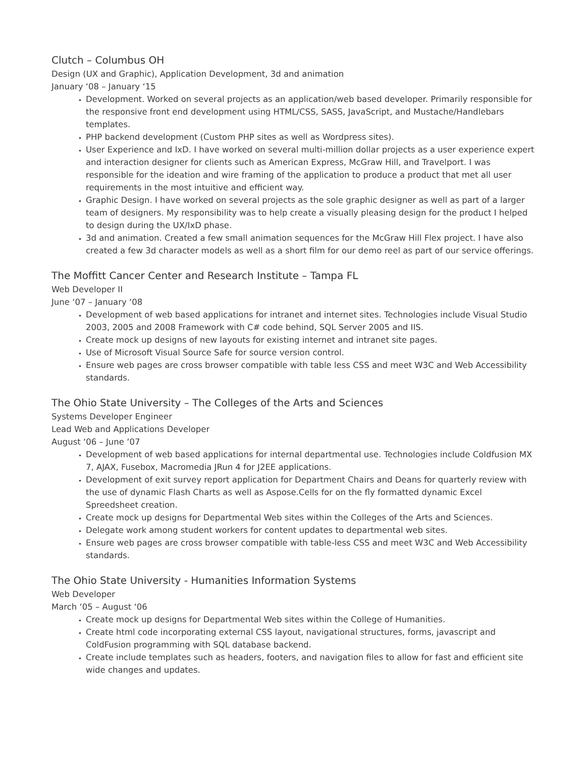Clutch – Columbus OH
Design (UX and Graphic), Application Development, 3d and animation
January ‘08 – January ‘15
Development. Worked on several projects as an application/web based developer. Primarily responsible for the responsive front end development using HTML/CSS, SASS, JavaScript, and Mustache/Handlebars templates.
PHP backend development (Custom PHP sites as well as Wordpress sites).
User Experience and IxD. I have worked on several multi-million dollar projects as a user experience expert and interaction designer for clients such as American Express, McGraw Hill, and Travelport. I was responsible for the ideation and wire framing of the application to produce a product that met all user requirements in the most intuitive and efficient way.
Graphic Design. I have worked on several projects as the sole graphic designer as well as part of a larger team of designers. My responsibility was to help create a visually pleasing design for the product I helped to design during the UX/IxD phase.
3d and animation. Created a few small animation sequences for the McGraw Hill Flex project. I have also created a few 3d character models as well as a short film for our demo reel as part of our service offerings.
The Moffitt Cancer Center and Research Institute – Tampa FL
Web Developer II
June ‘07 – January ‘08
Development of web based applications for intranet and internet sites. Technologies include Visual Studio 2003, 2005 and 2008 Framework with C# code behind, SQL Server 2005 and IIS.
Create mock up designs of new layouts for existing internet and intranet site pages.
Use of Microsoft Visual Source Safe for source version control.
Ensure web pages are cross browser compatible with table less CSS and meet W3C and Web Accessibility standards.
The Ohio State University – The Colleges of the Arts and Sciences
Systems Developer Engineer
Lead Web and Applications Developer
August ‘06 – June ‘07
Development of web based applications for internal departmental use. Technologies include Coldfusion MX 7, AJAX, Fusebox, Macromedia JRun 4 for J2EE applications.
Development of exit survey report application for Department Chairs and Deans for quarterly review with the use of dynamic Flash Charts as well as Aspose.Cells for on the fly formatted dynamic Excel Spreedsheet creation.
Create mock up designs for Departmental Web sites within the Colleges of the Arts and Sciences.
Delegate work among student workers for content updates to departmental web sites.
Ensure web pages are cross browser compatible with table-less CSS and meet W3C and Web Accessibility standards.
The Ohio State University - Humanities Information Systems
Web Developer
March ‘05 – August ‘06
Create mock up designs for Departmental Web sites within the College of Humanities.
Create html code incorporating external CSS layout, navigational structures, forms, javascript and ColdFusion programming with SQL database backend.
Create include templates such as headers, footers, and navigation files to allow for fast and efficient site wide changes and updates.